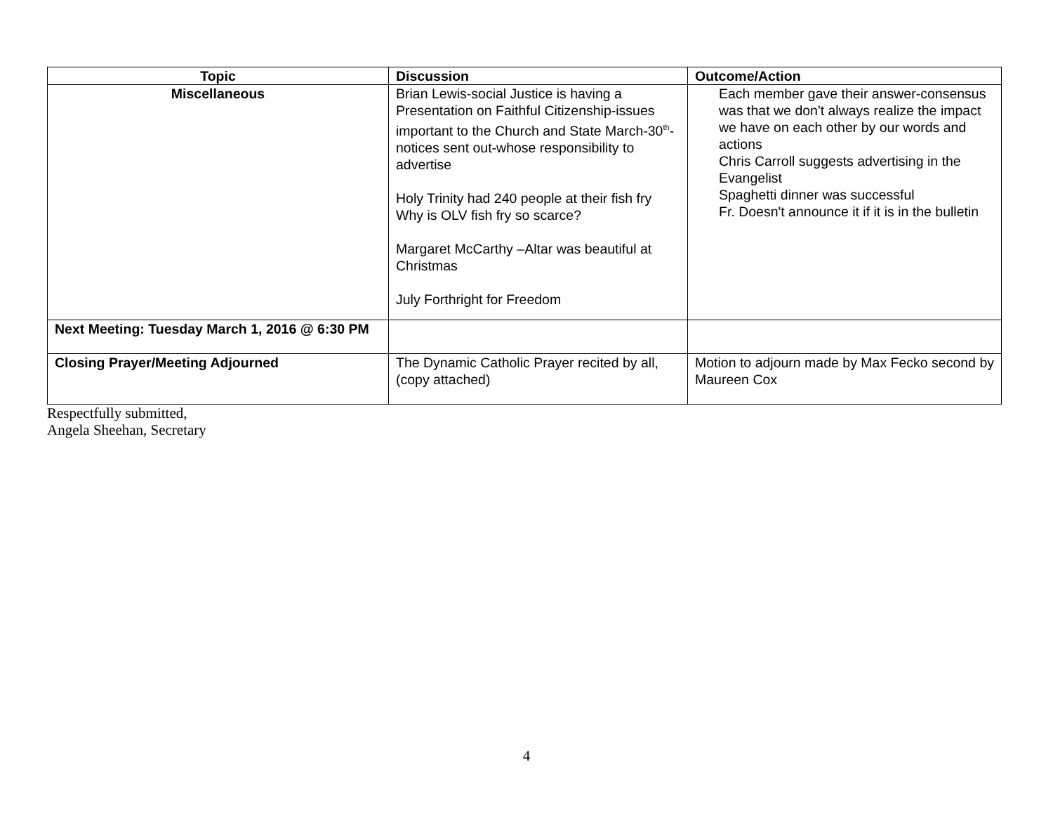| Topic | Discussion | Outcome/Action |
| --- | --- | --- |
| Miscellaneous | Brian Lewis-social Justice is having a Presentation on Faithful Citizenship-issues important to the Church and State March-30<sup>th</sup>-notices sent out-whose responsibility to advertise Holy Trinity had 240 people at their fish fry Why is OLV fish fry so scarce? Margaret McCarthy –Altar was beautiful at Christmas July Forthright for Freedom | Each member gave their answer-consensus was that we don't always realize the impact we have on each other by our words and actions Chris Carroll suggests advertising in the Evangelist Spaghetti dinner was successful Fr. Doesn't announce it if it is in the bulletin |
| Next Meeting: Tuesday March 1, 2016 @ 6:30 PM | | |
| Closing Prayer/Meeting Adjourned | The Dynamic Catholic Prayer recited by all, (copy attached) | Motion to adjourn made by Max Fecko second by Maureen Cox |
Respectfully submitted,
Angela Sheehan, Secretary
4